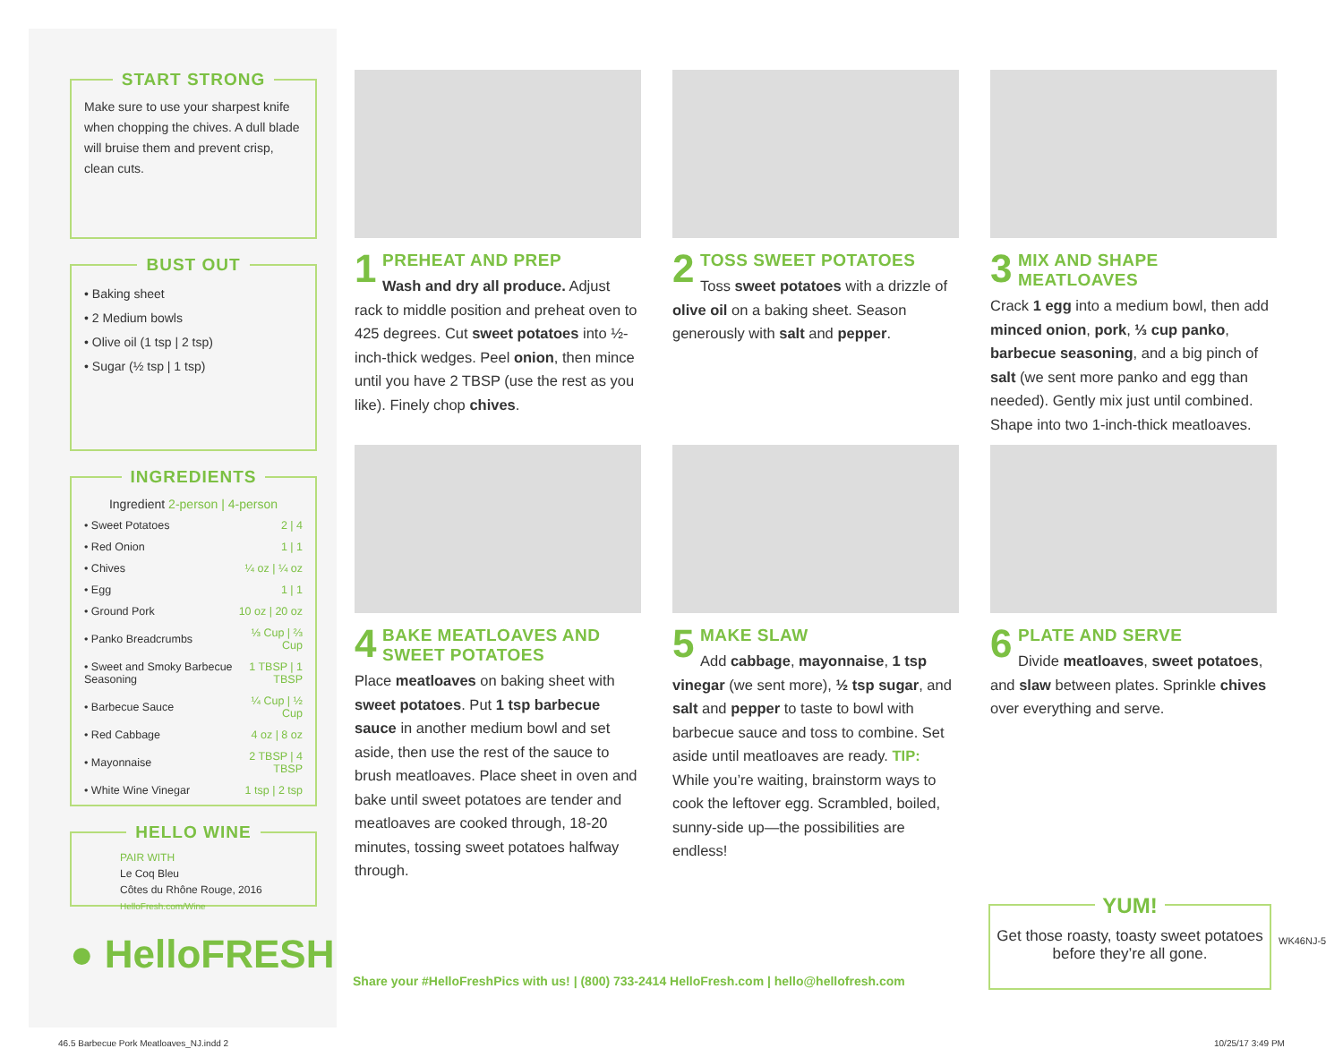START STRONG
Make sure to use your sharpest knife when chopping the chives. A dull blade will bruise them and prevent crisp, clean cuts.
BUST OUT
• Baking sheet
• 2 Medium bowls
• Olive oil (1 tsp | 2 tsp)
• Sugar (½ tsp | 1 tsp)
INGREDIENTS
Ingredient 2-person | 4-person
| • Sweet Potatoes | 2 / 4 |
| • Red Onion | 1 / 1 |
| • Chives | ¼ oz / ¼ oz |
| • Egg | 1 / 1 |
| • Ground Pork | 10 oz / 20 oz |
| • Panko Breadcrumbs | ⅓ Cup / ⅔ Cup |
| • Sweet and Smoky Barbecue Seasoning | 1 TBSP / 1 TBSP |
| • Barbecue Sauce | ¼ Cup / ½ Cup |
| • Red Cabbage | 4 oz / 8 oz |
| • Mayonnaise | 2 TBSP / 4 TBSP |
| • White Wine Vinegar | 1 tsp / 2 tsp |
HELLO WINE
PAIR WITH
Le Coq Bleu
Côtes du Rhône Rouge, 2016
HelloFresh.com/Wine
● HelloFRESH
1 PREHEAT AND PREP
Wash and dry all produce. Adjust rack to middle position and preheat oven to 425 degrees. Cut sweet potatoes into ½-inch-thick wedges. Peel onion, then mince until you have 2 TBSP (use the rest as you like). Finely chop chives.
2 TOSS SWEET POTATOES
Toss sweet potatoes with a drizzle of olive oil on a baking sheet. Season generously with salt and pepper.
3 MIX AND SHAPE MEATLOAVES
Crack 1 egg into a medium bowl, then add minced onion, pork, ⅓ cup panko, barbecue seasoning, and a big pinch of salt (we sent more panko and egg than needed). Gently mix just until combined. Shape into two 1-inch-thick meatloaves.
4 BAKE MEATLOAVES AND SWEET POTATOES
Place meatloaves on baking sheet with sweet potatoes. Put 1 tsp barbecue sauce in another medium bowl and set aside, then use the rest of the sauce to brush meatloaves. Place sheet in oven and bake until sweet potatoes are tender and meatloaves are cooked through, 18-20 minutes, tossing sweet potatoes halfway through.
5 MAKE SLAW
Add cabbage, mayonnaise, 1 tsp vinegar (we sent more), ½ tsp sugar, and salt and pepper to taste to bowl with barbecue sauce and toss to combine. Set aside until meatloaves are ready. TIP: While you’re waiting, brainstorm ways to cook the leftover egg. Scrambled, boiled, sunny-side up—the possibilities are endless!
6 PLATE AND SERVE
Divide meatloaves, sweet potatoes, and slaw between plates. Sprinkle chives over everything and serve.
YUM!
Get those roasty, toasty sweet potatoes before they’re all gone.
WK46NJ-5
Share your #HelloFreshPics with us! | (800) 733-2414 HelloFresh.com | hello@hellofresh.com
46.5 Barbecue Pork Meatloaves_NJ.indd 2
10/25/17 3:49 PM